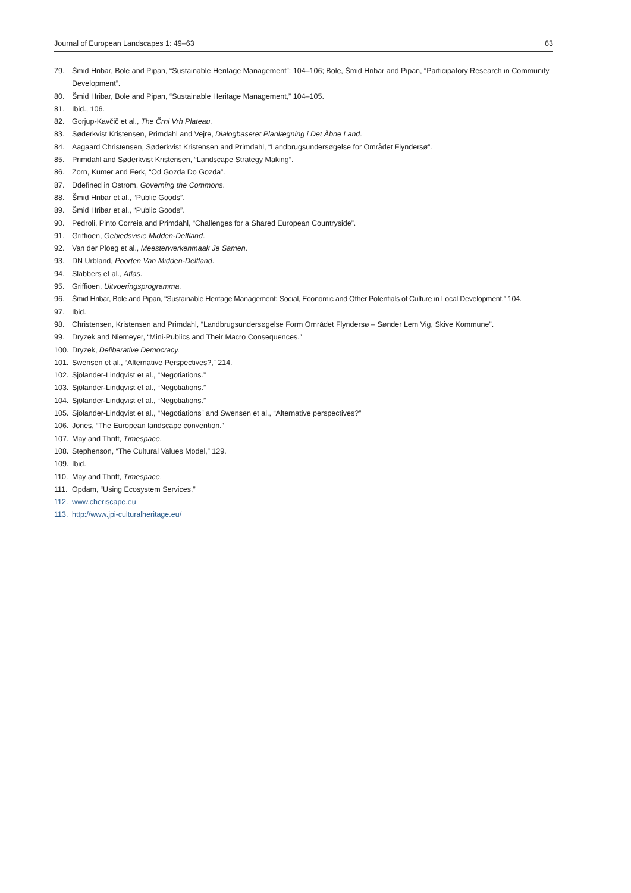Journal of European Landscapes 1: 49–63 63
79. Šmid Hribar, Bole and Pipan, “Sustainable Heritage Management”: 104–106; Bole, Šmid Hribar and Pipan, “Participatory Research in Community Development”.
80. Šmid Hribar, Bole and Pipan, “Sustainable Heritage Management,” 104–105.
81. Ibid., 106.
82. Gorjup-Kavčič et al., The Črni Vrh Plateau.
83. Søderkvist Kristensen, Primdahl and Vejre, Dialogbaseret Planlægning i Det Åbne Land.
84. Aagaard Christensen, Søderkvist Kristensen and Primdahl, “Landbrugsundersøgelse for Området Flyndersø”.
85. Primdahl and Søderkvist Kristensen, “Landscape Strategy Making”.
86. Zorn, Kumer and Ferk, “Od Gozda Do Gozda”.
87. Ddefined in Ostrom, Governing the Commons.
88. Šmid Hribar et al., “Public Goods”.
89. Šmid Hribar et al., “Public Goods”.
90. Pedroli, Pinto Correia and Primdahl, “Challenges for a Shared European Countryside”.
91. Griffioen, Gebiedsvisie Midden-Delfland.
92. Van der Ploeg et al., Meesterwerkenmaak Je Samen.
93. DN Urbland, Poorten Van Midden-Delfland.
94. Slabbers et al., Atlas.
95. Griffioen, Uitvoeringsprogramma.
96. Šmid Hribar, Bole and Pipan, “Sustainable Heritage Management: Social, Economic and Other Potentials of Culture in Local Development,” 104.
97. Ibid.
98. Christensen, Kristensen and Primdahl, “Landbrugsundersøgelse Form Området Flyndersø – Sønder Lem Vig, Skive Kommune”.
99. Dryzek and Niemeyer, “Mini-Publics and Their Macro Consequences.”
100. Dryzek, Deliberative Democracy.
101. Swensen et al., “Alternative Perspectives?,” 214.
102. Sjölander-Lindqvist et al., “Negotiations.”
103. Sjölander-Lindqvist et al., “Negotiations.”
104. Sjölander-Lindqvist et al., “Negotiations.”
105. Sjölander-Lindqvist et al., “Negotiations” and Swensen et al., “Alternative perspectives?”
106. Jones, “The European landscape convention.”
107. May and Thrift, Timespace.
108. Stephenson, “The Cultural Values Model,” 129.
109. Ibid.
110. May and Thrift, Timespace.
111. Opdam, “Using Ecosystem Services.”
112. www.cheriscape.eu
113. http://www.jpi-culturalheritage.eu/